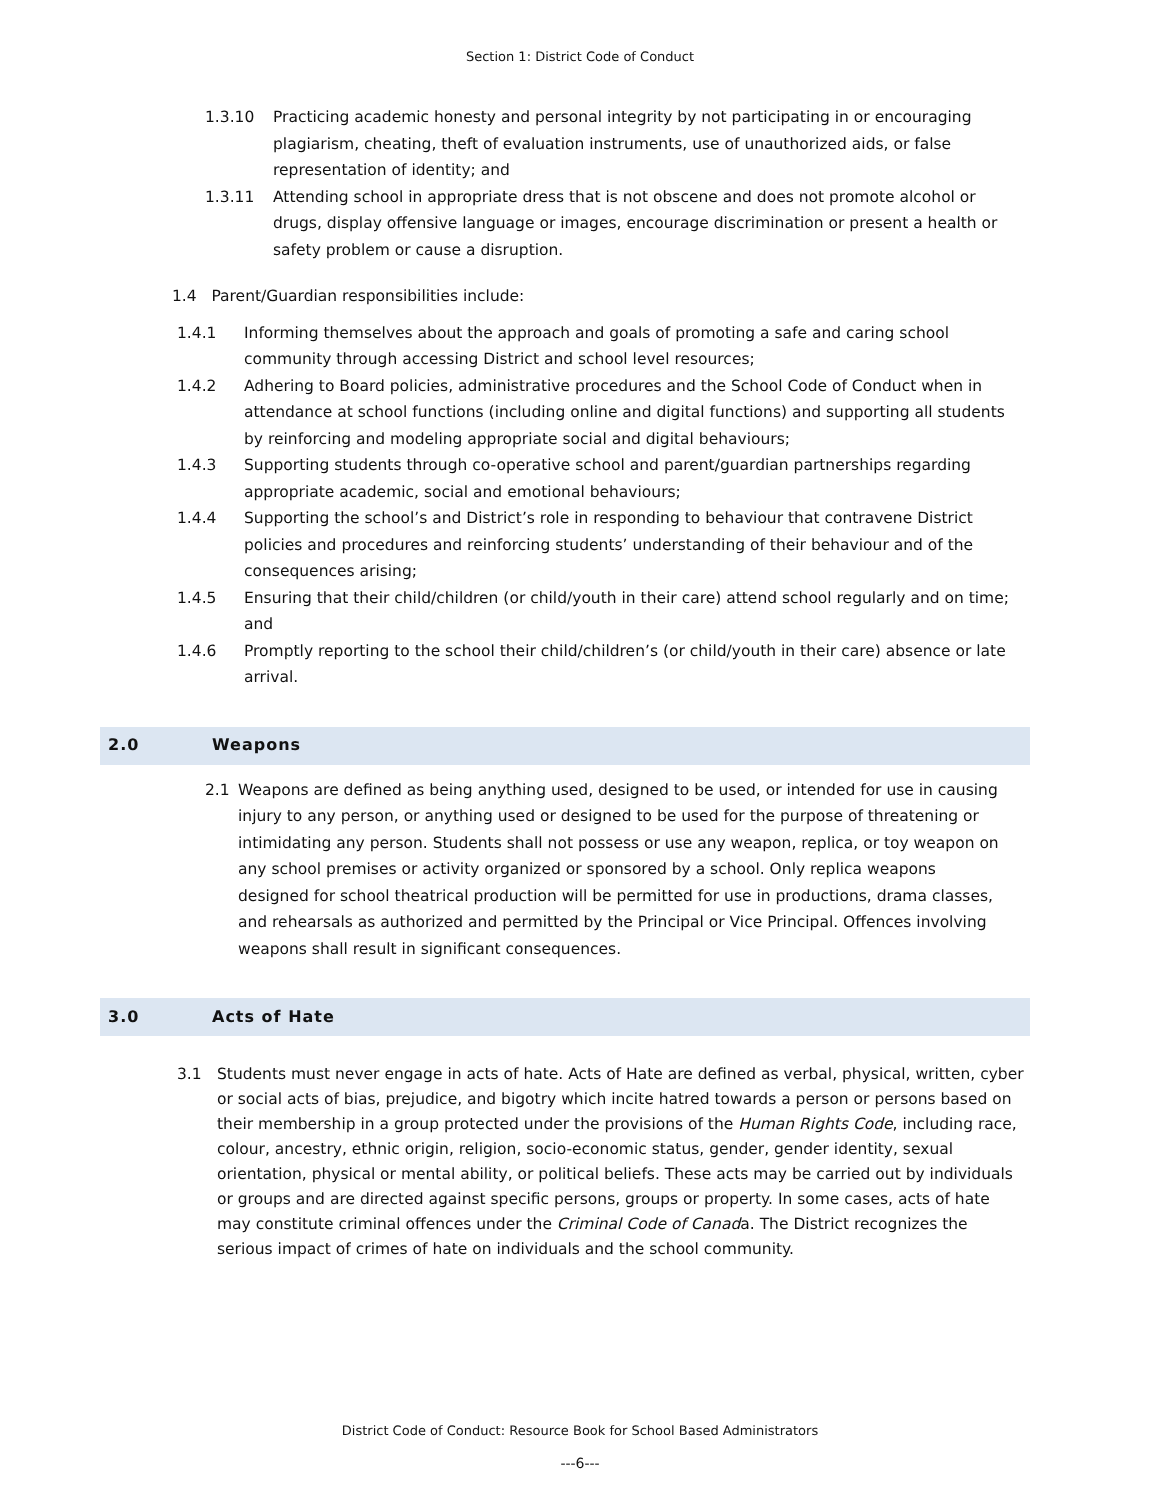Section 1: District Code of Conduct
1.3.10 Practicing academic honesty and personal integrity by not participating in or encouraging plagiarism, cheating, theft of evaluation instruments, use of unauthorized aids, or false representation of identity; and
1.3.11 Attending school in appropriate dress that is not obscene and does not promote alcohol or drugs, display offensive language or images, encourage discrimination or present a health or safety problem or cause a disruption.
1.4 Parent/Guardian responsibilities include:
1.4.1 Informing themselves about the approach and goals of promoting a safe and caring school community through accessing District and school level resources;
1.4.2 Adhering to Board policies, administrative procedures and the School Code of Conduct when in attendance at school functions (including online and digital functions) and supporting all students by reinforcing and modeling appropriate social and digital behaviours;
1.4.3 Supporting students through co-operative school and parent/guardian partnerships regarding appropriate academic, social and emotional behaviours;
1.4.4 Supporting the school’s and District’s role in responding to behaviour that contravene District policies and procedures and reinforcing students’ understanding of their behaviour and of the consequences arising;
1.4.5 Ensuring that their child/children (or child/youth in their care) attend school regularly and on time; and
1.4.6 Promptly reporting to the school their child/children’s (or child/youth in their care) absence or late arrival.
2.0 Weapons
2.1 Weapons are defined as being anything used, designed to be used, or intended for use in causing injury to any person, or anything used or designed to be used for the purpose of threatening or intimidating any person. Students shall not possess or use any weapon, replica, or toy weapon on any school premises or activity organized or sponsored by a school. Only replica weapons designed for school theatrical production will be permitted for use in productions, drama classes, and rehearsals as authorized and permitted by the Principal or Vice Principal. Offences involving weapons shall result in significant consequences.
3.0 Acts of Hate
3.1 Students must never engage in acts of hate. Acts of Hate are defined as verbal, physical, written, cyber or social acts of bias, prejudice, and bigotry which incite hatred towards a person or persons based on their membership in a group protected under the provisions of the Human Rights Code, including race, colour, ancestry, ethnic origin, religion, socio-economic status, gender, gender identity, sexual orientation, physical or mental ability, or political beliefs. These acts may be carried out by individuals or groups and are directed against specific persons, groups or property. In some cases, acts of hate may constitute criminal offences under the Criminal Code of Canada. The District recognizes the serious impact of crimes of hate on individuals and the school community.
District Code of Conduct: Resource Book for School Based Administrators
---6---